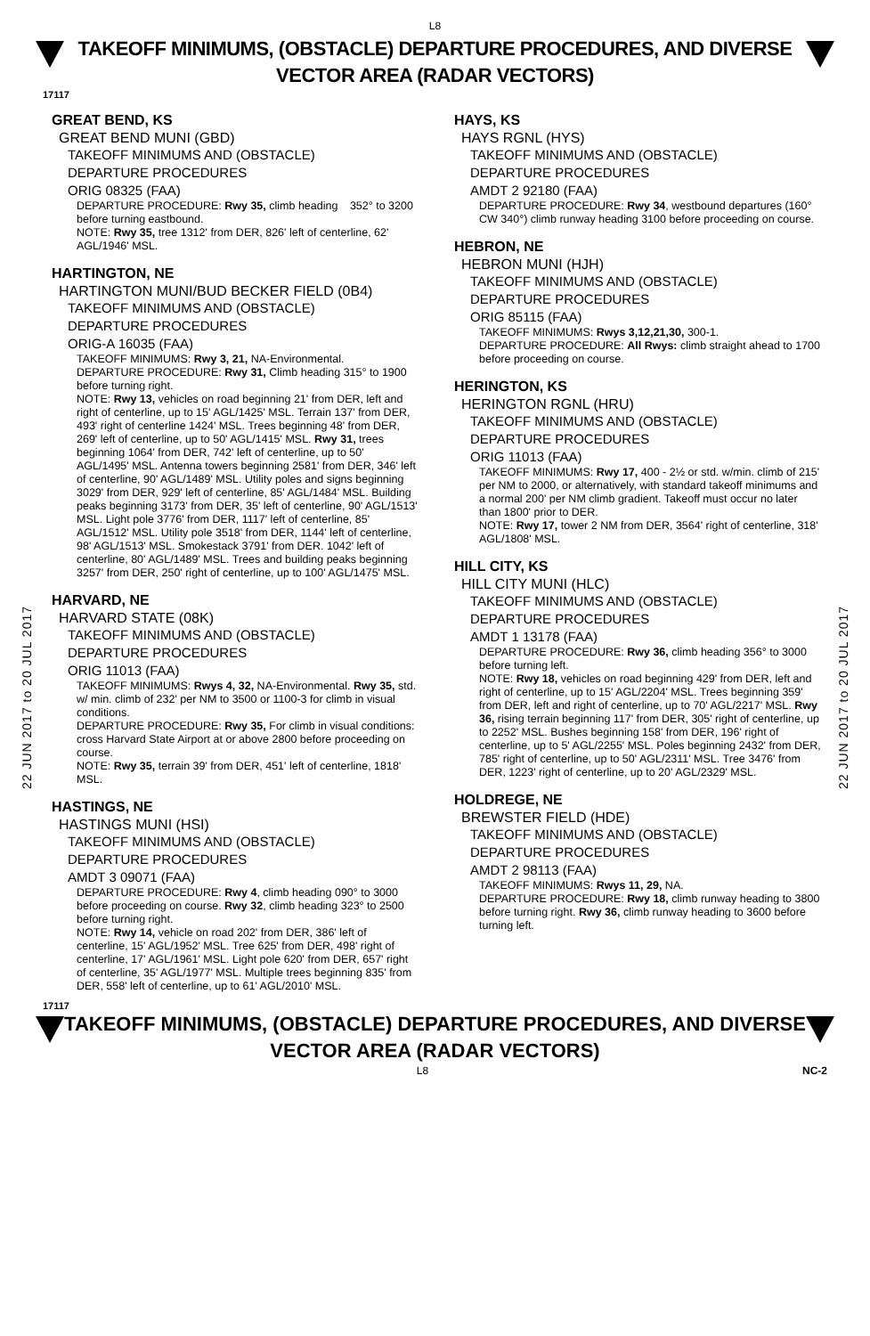L8
TAKEOFF MINIMUMS, (OBSTACLE) DEPARTURE PROCEDURES, AND DIVERSE VECTOR AREA (RADAR VECTORS)
17117
22 JUN 2017 to 20 JUL 2017
22 JUN 2017 to 20 JUL 2017
GREAT BEND, KS
GREAT BEND MUNI (GBD)
TAKEOFF MINIMUMS AND (OBSTACLE)
DEPARTURE PROCEDURES
ORIG 08325 (FAA)
DEPARTURE PROCEDURE: Rwy 35, climb heading 352° to 3200 before turning eastbound.
NOTE: Rwy 35, tree 1312' from DER, 826' left of centerline, 62' AGL/1946' MSL.
HARTINGTON, NE
HARTINGTON MUNI/BUD BECKER FIELD (0B4)
TAKEOFF MINIMUMS AND (OBSTACLE)
DEPARTURE PROCEDURES
ORIG-A 16035 (FAA)
TAKEOFF MINIMUMS: Rwy 3, 21, NA-Environmental.
DEPARTURE PROCEDURE: Rwy 31, Climb heading 315° to 1900 before turning right.
NOTE: Rwy 13, vehicles on road beginning 21' from DER, left and right of centerline, up to 15' AGL/1425' MSL. Terrain 137' from DER, 493' right of centerline 1424' MSL. Trees beginning 48' from DER, 269' left of centerline, up to 50' AGL/1415' MSL. Rwy 31, trees beginning 1064' from DER, 742' left of centerline, up to 50' AGL/1495' MSL. Antenna towers beginning 2581' from DER, 346' left of centerline, 90' AGL/1489' MSL. Utility poles and signs beginning 3029' from DER, 929' left of centerline, 85' AGL/1484' MSL. Building peaks beginning 3173' from DER, 35' left of centerline, 90' AGL/1513' MSL. Light pole 3776' from DER, 1117' left of centerline, 85' AGL/1512' MSL. Utility pole 3518' from DER, 1144' left of centerline, 98' AGL/1513' MSL. Smokestack 3791' from DER. 1042' left of centerline, 80' AGL/1489' MSL. Trees and building peaks beginning 3257' from DER, 250' right of centerline, up to 100' AGL/1475' MSL.
HARVARD, NE
HARVARD STATE (08K)
TAKEOFF MINIMUMS AND (OBSTACLE)
DEPARTURE PROCEDURES
ORIG 11013 (FAA)
TAKEOFF MINIMUMS: Rwys 4, 32, NA-Environmental. Rwy 35, std. w/ min. climb of 232' per NM to 3500 or 1100-3 for climb in visual conditions.
DEPARTURE PROCEDURE: Rwy 35, For climb in visual conditions: cross Harvard State Airport at or above 2800 before proceeding on course.
NOTE: Rwy 35, terrain 39' from DER, 451' left of centerline, 1818' MSL.
HASTINGS, NE
HASTINGS MUNI (HSI)
TAKEOFF MINIMUMS AND (OBSTACLE)
DEPARTURE PROCEDURES
AMDT 3 09071 (FAA)
DEPARTURE PROCEDURE: Rwy 4, climb heading 090° to 3000 before proceeding on course. Rwy 32, climb heading 323° to 2500 before turning right.
NOTE: Rwy 14, vehicle on road 202' from DER, 386' left of centerline, 15' AGL/1952' MSL. Tree 625' from DER, 498' right of centerline, 17' AGL/1961' MSL. Light pole 620' from DER, 657' right of centerline, 35' AGL/1977' MSL. Multiple trees beginning 835' from DER, 558' left of centerline, up to 61' AGL/2010' MSL.
HAYS, KS
HAYS RGNL (HYS)
TAKEOFF MINIMUMS AND (OBSTACLE)
DEPARTURE PROCEDURES
AMDT 2 92180 (FAA)
DEPARTURE PROCEDURE: Rwy 34, westbound departures (160° CW 340°) climb runway heading 3100 before proceeding on course.
HEBRON, NE
HEBRON MUNI (HJH)
TAKEOFF MINIMUMS AND (OBSTACLE)
DEPARTURE PROCEDURES
ORIG 85115 (FAA)
TAKEOFF MINIMUMS: Rwys 3,12,21,30, 300-1.
DEPARTURE PROCEDURE: All Rwys: climb straight ahead to 1700 before proceeding on course.
HERINGTON, KS
HERINGTON RGNL (HRU)
TAKEOFF MINIMUMS AND (OBSTACLE)
DEPARTURE PROCEDURES
ORIG 11013 (FAA)
TAKEOFF MINIMUMS: Rwy 17, 400 - 2½ or std. w/min. climb of 215' per NM to 2000, or alternatively, with standard takeoff minimums and a normal 200' per NM climb gradient. Takeoff must occur no later than 1800' prior to DER.
NOTE: Rwy 17, tower 2 NM from DER, 3564' right of centerline, 318' AGL/1808' MSL.
HILL CITY, KS
HILL CITY MUNI (HLC)
TAKEOFF MINIMUMS AND (OBSTACLE)
DEPARTURE PROCEDURES
AMDT 1 13178 (FAA)
DEPARTURE PROCEDURE: Rwy 36, climb heading 356° to 3000 before turning left.
NOTE: Rwy 18, vehicles on road beginning 429' from DER, left and right of centerline, up to 15' AGL/2204' MSL. Trees beginning 359' from DER, left and right of centerline, up to 70' AGL/2217' MSL. Rwy 36, rising terrain beginning 117' from DER, 305' right of centerline, up to 2252' MSL. Bushes beginning 158' from DER, 196' right of centerline, up to 5' AGL/2255' MSL. Poles beginning 2432' from DER, 785' right of centerline, up to 50' AGL/2311' MSL. Tree 3476' from DER, 1223' right of centerline, up to 20' AGL/2329' MSL.
HOLDREGE, NE
BREWSTER FIELD (HDE)
TAKEOFF MINIMUMS AND (OBSTACLE)
DEPARTURE PROCEDURES
AMDT 2 98113 (FAA)
TAKEOFF MINIMUMS: Rwys 11, 29, NA.
DEPARTURE PROCEDURE: Rwy 18, climb runway heading to 3800 before turning right. Rwy 36, climb runway heading to 3600 before turning left.
17117
TAKEOFF MINIMUMS, (OBSTACLE) DEPARTURE PROCEDURES, AND DIVERSE VECTOR AREA (RADAR VECTORS)
L8 NC-2